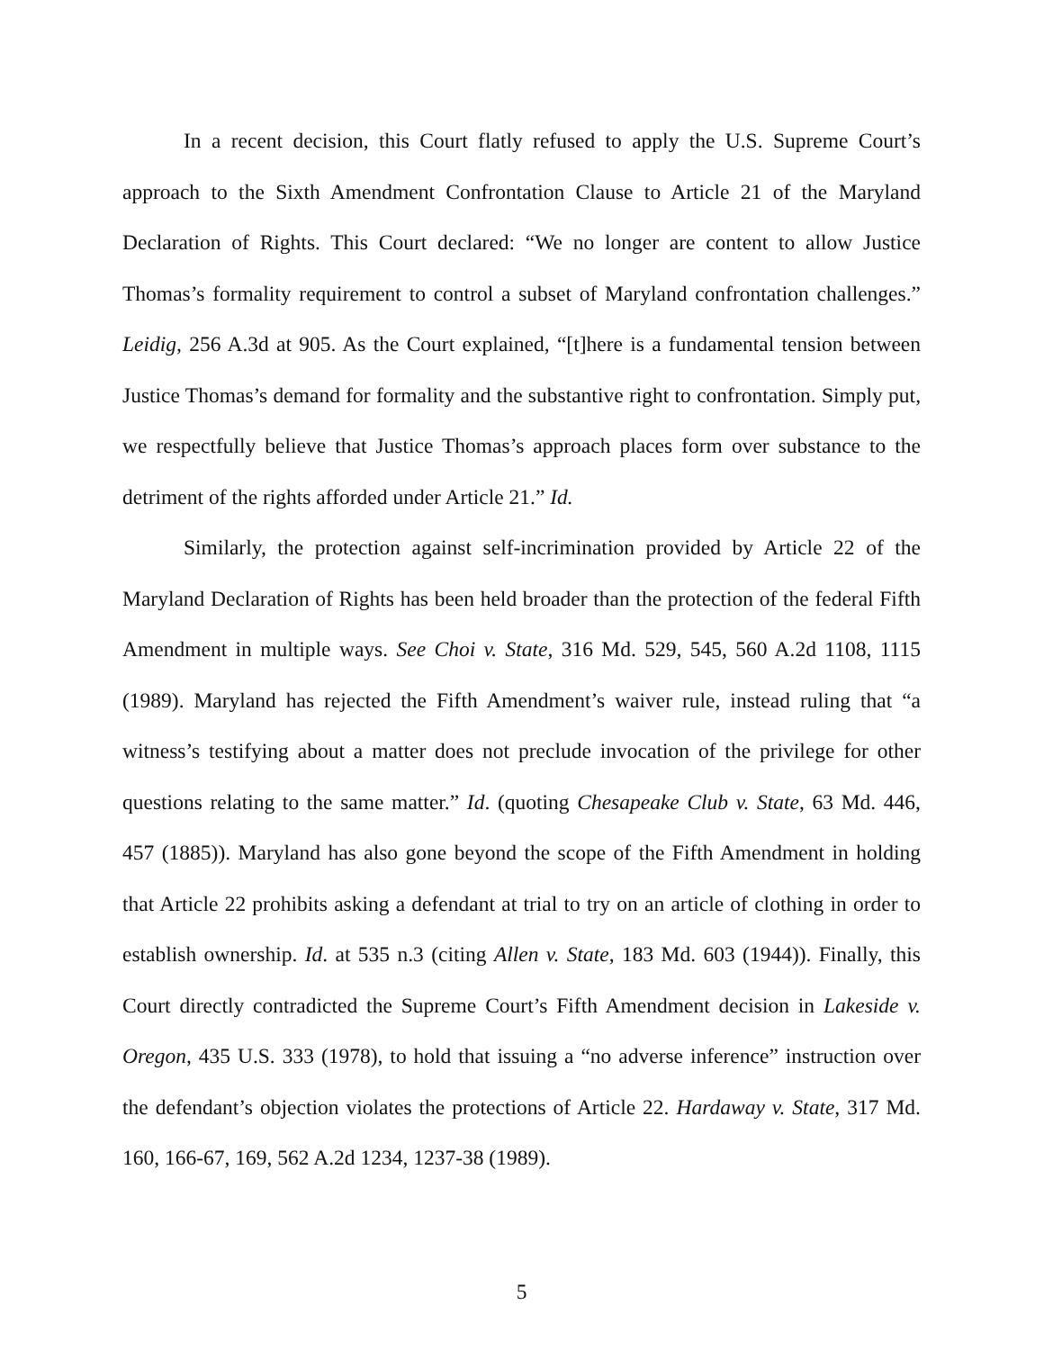In a recent decision, this Court flatly refused to apply the U.S. Supreme Court’s approach to the Sixth Amendment Confrontation Clause to Article 21 of the Maryland Declaration of Rights. This Court declared: “We no longer are content to allow Justice Thomas’s formality requirement to control a subset of Maryland confrontation challenges.” Leidig, 256 A.3d at 905. As the Court explained, “[t]here is a fundamental tension between Justice Thomas’s demand for formality and the substantive right to confrontation. Simply put, we respectfully believe that Justice Thomas’s approach places form over substance to the detriment of the rights afforded under Article 21.” Id.
Similarly, the protection against self-incrimination provided by Article 22 of the Maryland Declaration of Rights has been held broader than the protection of the federal Fifth Amendment in multiple ways. See Choi v. State, 316 Md. 529, 545, 560 A.2d 1108, 1115 (1989). Maryland has rejected the Fifth Amendment’s waiver rule, instead ruling that “a witness’s testifying about a matter does not preclude invocation of the privilege for other questions relating to the same matter.” Id. (quoting Chesapeake Club v. State, 63 Md. 446, 457 (1885)). Maryland has also gone beyond the scope of the Fifth Amendment in holding that Article 22 prohibits asking a defendant at trial to try on an article of clothing in order to establish ownership. Id. at 535 n.3 (citing Allen v. State, 183 Md. 603 (1944)). Finally, this Court directly contradicted the Supreme Court’s Fifth Amendment decision in Lakeside v. Oregon, 435 U.S. 333 (1978), to hold that issuing a “no adverse inference” instruction over the defendant’s objection violates the protections of Article 22. Hardaway v. State, 317 Md. 160, 166-67, 169, 562 A.2d 1234, 1237-38 (1989).
5